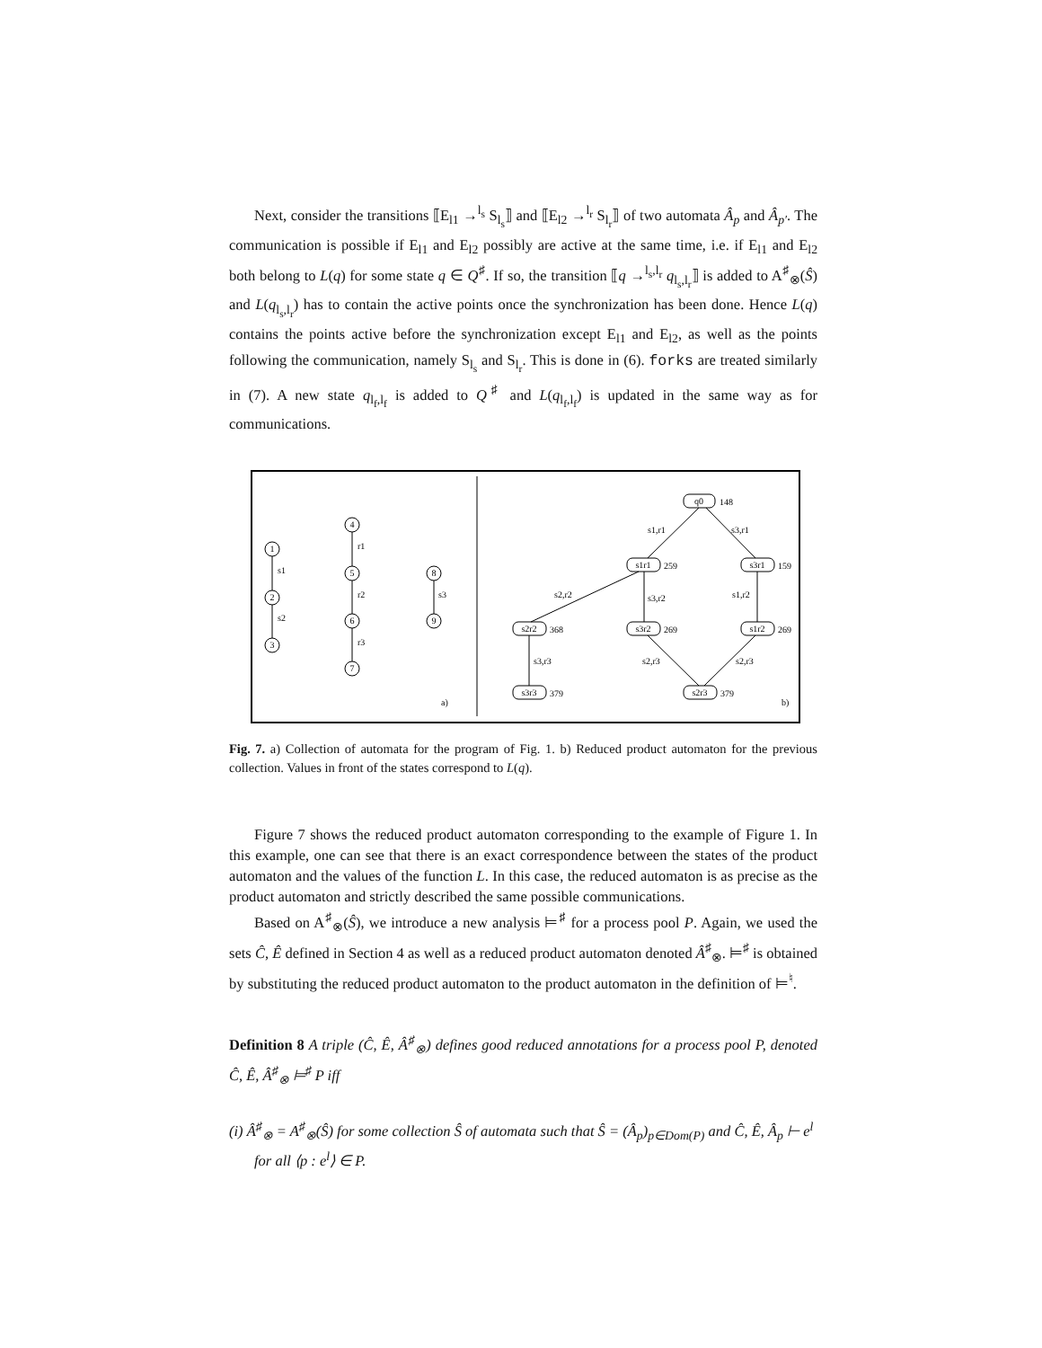Next, consider the transitions ⟦E<sub>l1</sub> →<sup>l<sub>s</sub></sup> S<sub>l<sub>s</sub></sub>⟧ and ⟦E<sub>l2</sub> →<sup>l<sub>r</sub></sup> S<sub>l<sub>r</sub></sub>⟧ of two automata Â<sub>p</sub> and Â<sub>p′</sub>. The communication is possible if E<sub>l1</sub> and E<sub>l2</sub> possibly are active at the same time, i.e. if E<sub>l1</sub> and E<sub>l2</sub> both belong to L(q) for some state q ∈ Q<sup>♯</sup>. If so, the transition ⟦q →<sup>l<sub>s</sub>,l<sub>r</sub></sup> q<sub>l<sub>s</sub>,l<sub>r</sub></sub>⟧ is added to A<sup>♯</sup><sub>⊗</sub>(Ŝ) and L(q<sub>l<sub>s</sub>,l<sub>r</sub></sub>) has to contain the active points once the synchronization has been done. Hence L(q) contains the points active before the synchronization except E<sub>l1</sub> and E<sub>l2</sub>, as well as the points following the communication, namely S<sub>l<sub>s</sub></sub> and S<sub>l<sub>r</sub></sub>. This is done in (6). forks are treated similarly in (7). A new state q<sub>l<sub>f</sub>,l<sub>f</sub></sub> is added to Q<sup>♯</sup> and L(q<sub>l<sub>f</sub>,l<sub>f</sub></sub>) is updated in the same way as for communications.
1
2
3
4
5
6
7
8
9
q0
s1r1
s3r1
s2r2
s3r2
s1r2
s3r3
s2r3
s1
s2
r1
r2
r3
s3
148
259
159
368
269
269
379
379
s1,r1
s3,r1
s2,r2
s3,r2
s1,r2
s3,r3
s2,r3
s2,r3
a)
b)
Fig. 7. a) Collection of automata for the program of Fig. 1. b) Reduced product automaton for the previous collection. Values in front of the states correspond to L(q).
Figure 7 shows the reduced product automaton corresponding to the example of Figure 1. In this example, one can see that there is an exact correspondence between the states of the product automaton and the values of the function L. In this case, the reduced automaton is as precise as the product automaton and strictly described the same possible communications.
Based on A<sup>♯</sup><sub>⊗</sub>(Ŝ), we introduce a new analysis ⊨<sup>♯</sup> for a process pool P. Again, we used the sets Ĉ, Ê defined in Section 4 as well as a reduced product automaton denoted Â<sup>♯</sup><sub>⊗</sub>. ⊨<sup>♯</sup> is obtained by substituting the reduced product automaton to the product automaton in the definition of ⊨<sup>♮</sup>.
Definition 8 A triple (Ĉ, Ê, Â<sup>♯</sup><sub>⊗</sub>) defines good reduced annotations for a process pool P, denoted Ĉ, Ê, Â<sup>♯</sup><sub>⊗</sub> ⊨<sup>♯</sup> P iff
(i) Â<sup>♯</sup><sub>⊗</sub> = A<sup>♯</sup><sub>⊗</sub>(Ŝ) for some collection Ŝ of automata such that Ŝ = (Â<sub>p</sub>)<sub>p∈Dom(P)</sub> and Ĉ, Ê, Â<sub>p</sub> ⊢ e<sup>l</sup> for all ⟨p : e<sup>l</sup>⟩ ∈ P.